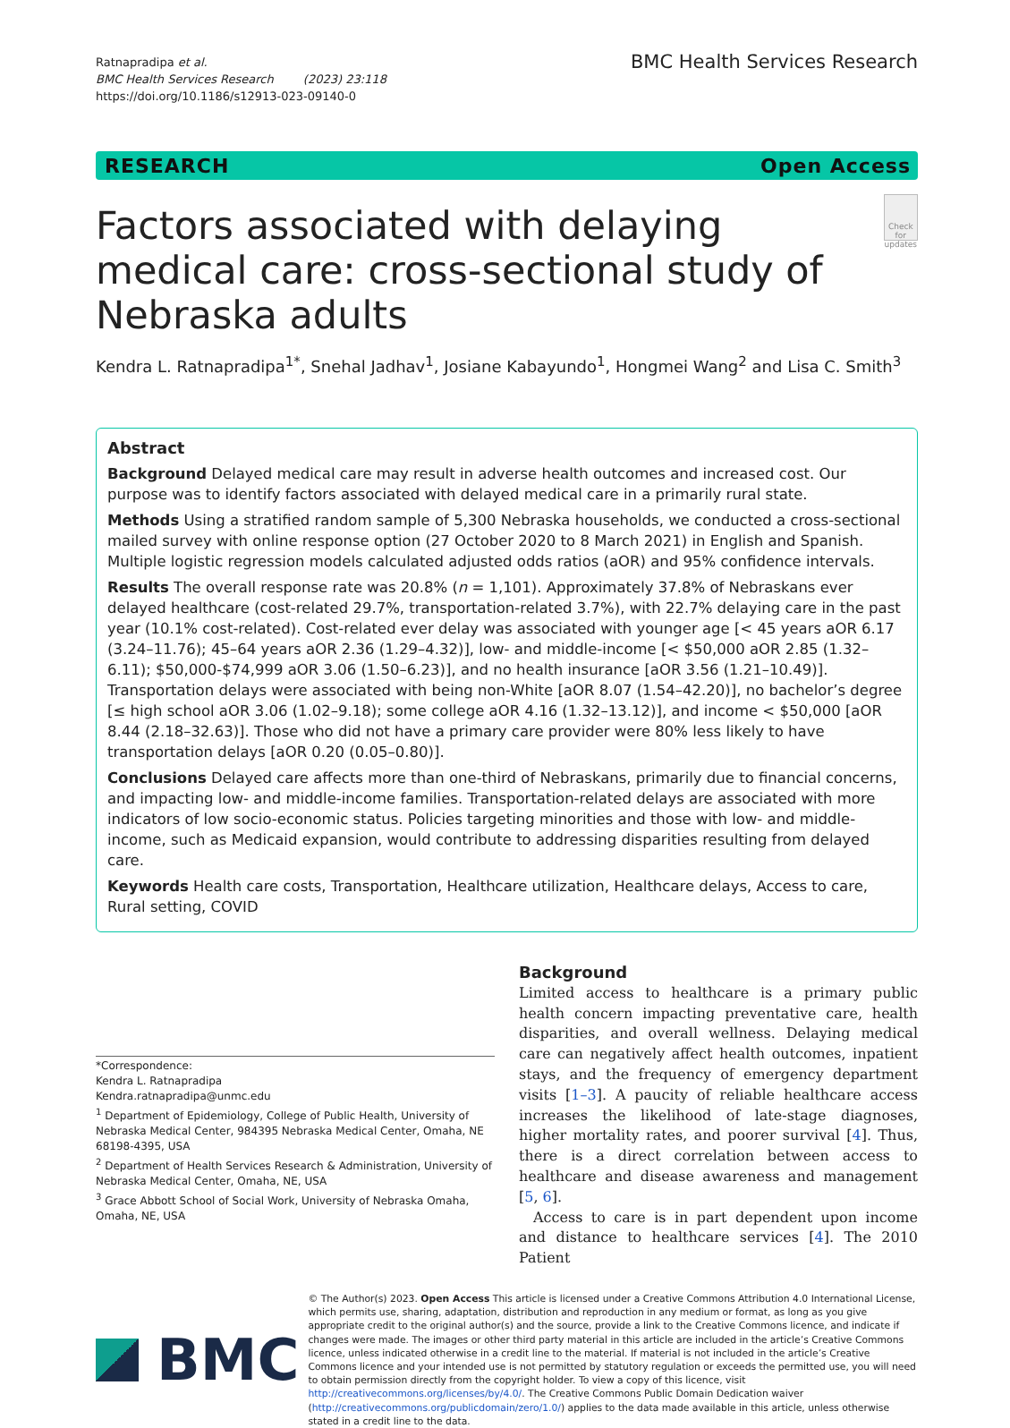Ratnapradipa et al.
BMC Health Services Research (2023) 23:118
https://doi.org/10.1186/s12913-023-09140-0
BMC Health Services Research
RESEARCH Open Access
Factors associated with delaying medical care: cross-sectional study of Nebraska adults
Check for updates
Kendra L. Ratnapradipa<sup>1*</sup>, Snehal Jadhav<sup>1</sup>, Josiane Kabayundo<sup>1</sup>, Hongmei Wang<sup>2</sup> and Lisa C. Smith<sup>3</sup>
Abstract
Background Delayed medical care may result in adverse health outcomes and increased cost. Our purpose was to identify factors associated with delayed medical care in a primarily rural state.
Methods Using a stratified random sample of 5,300 Nebraska households, we conducted a cross-sectional mailed survey with online response option (27 October 2020 to 8 March 2021) in English and Spanish. Multiple logistic regression models calculated adjusted odds ratios (aOR) and 95% confidence intervals.
Results The overall response rate was 20.8% (n = 1,101). Approximately 37.8% of Nebraskans ever delayed health­care (cost-related 29.7%, transportation-related 3.7%), with 22.7% delaying care in the past year (10.1% cost-related). Cost-related ever delay was associated with younger age [< 45 years aOR 6.17 (3.24–11.76); 45–64 years aOR 2.36 (1.29–4.32)], low- and middle-income [< $50,000 aOR 2.85 (1.32–6.11); $50,000-$74,999 aOR 3.06 (1.50–6.23)], and no health insurance [aOR 3.56 (1.21–10.49)]. Transportation delays were associated with being non-White [aOR 8.07 (1.54–42.20)], no bachelor’s degree [≤ high school aOR 3.06 (1.02–9.18); some college aOR 4.16 (1.32–13.12)], and income < $50,000 [aOR 8.44 (2.18–32.63)]. Those who did not have a primary care provider were 80% less likely to have transportation delays [aOR 0.20 (0.05–0.80)].
Conclusions Delayed care affects more than one-third of Nebraskans, primarily due to financial concerns, and impacting low- and middle-income families. Transportation-related delays are associated with more indicators of low socio-economic status. Policies targeting minorities and those with low- and middle-income, such as Medicaid expansion, would contribute to addressing disparities resulting from delayed care.
Keywords Health care costs, Transportation, Healthcare utilization, Healthcare delays, Access to care, Rural setting, COVID
*Correspondence:
Kendra L. Ratnapradipa
Kendra.ratnapradipa@unmc.edu
<sup>1</sup> Department of Epidemiology, College of Public Health, University of Nebraska Medical Center, 984395 Nebraska Medical Center, Omaha, NE 68198-4395, USA
<sup>2</sup> Department of Health Services Research & Administration, University of Nebraska Medical Center, Omaha, NE, USA
<sup>3</sup> Grace Abbott School of Social Work, University of Nebraska Omaha, Omaha, NE, USA
Background
Limited access to healthcare is a primary public health concern impacting preventative care, health disparities, and overall wellness. Delaying medical care can nega­tively affect health outcomes, inpatient stays, and the fre­quency of emergency department visits [1–3]. A paucity of reliable healthcare access increases the likelihood of late-stage diagnoses, higher mortality rates, and poorer survival [4]. Thus, there is a direct correlation between access to healthcare and disease awareness and manage­ment [5, 6].
Access to care is in part dependent upon income and distance to healthcare services [4]. The 2010 Patient
BMC
© The Author(s) 2023. Open Access This article is licensed under a Creative Commons Attribution 4.0 International License, which permits use, sharing, adaptation, distribution and reproduction in any medium or format, as long as you give appropriate credit to the original author(s) and the source, provide a link to the Creative Commons licence, and indicate if changes were made. The images or other third party material in this article are included in the article’s Creative Commons licence, unless indicated otherwise in a credit line to the material. If material is not included in the article’s Creative Commons licence and your intended use is not permitted by statutory regulation or exceeds the permitted use, you will need to obtain permission directly from the copyright holder. To view a copy of this licence, visit http://creativecommons.org/licenses/by/4.0/. The Creative Commons Public Domain Dedication waiver (http://creativecommons.org/publicdomain/zero/1.0/) applies to the data made available in this article, unless otherwise stated in a credit line to the data.